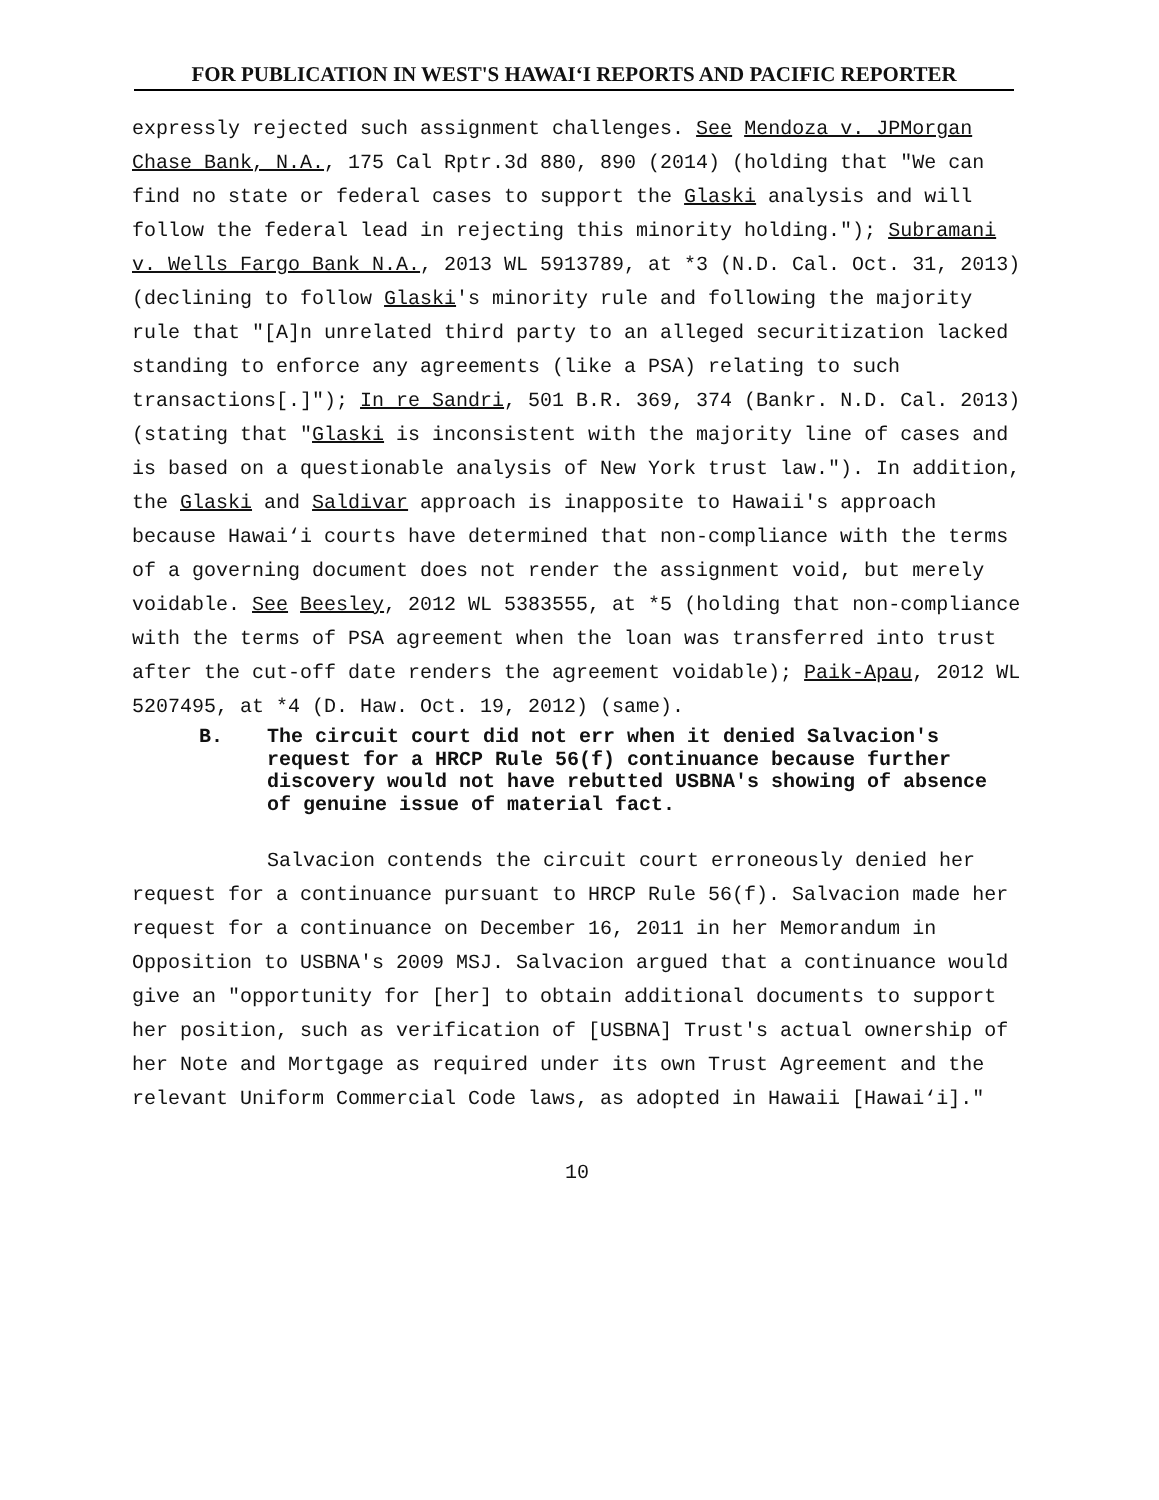FOR PUBLICATION IN WEST'S HAWAI‘I REPORTS AND PACIFIC REPORTER
expressly rejected such assignment challenges. See Mendoza v. JPMorgan Chase Bank, N.A., 175 Cal Rptr.3d 880, 890 (2014) (holding that "We can find no state or federal cases to support the Glaski analysis and will follow the federal lead in rejecting this minority holding."); Subramani v. Wells Fargo Bank N.A., 2013 WL 5913789, at *3 (N.D. Cal. Oct. 31, 2013) (declining to follow Glaski's minority rule and following the majority rule that "[A]n unrelated third party to an alleged securitization lacked standing to enforce any agreements (like a PSA) relating to such transactions[.]"); In re Sandri, 501 B.R. 369, 374 (Bankr. N.D. Cal. 2013) (stating that "Glaski is inconsistent with the majority line of cases and is based on a questionable analysis of New York trust law."). In addition, the Glaski and Saldivar approach is inapposite to Hawaii's approach because Hawai‘i courts have determined that non-compliance with the terms of a governing document does not render the assignment void, but merely voidable. See Beesley, 2012 WL 5383555, at *5 (holding that non-compliance with the terms of PSA agreement when the loan was transferred into trust after the cut-off date renders the agreement voidable); Paik-Apau, 2012 WL 5207495, at *4 (D. Haw. Oct. 19, 2012) (same).
B. The circuit court did not err when it denied Salvacion's request for a HRCP Rule 56(f) continuance because further discovery would not have rebutted USBNA's showing of absence of genuine issue of material fact.
Salvacion contends the circuit court erroneously denied her request for a continuance pursuant to HRCP Rule 56(f). Salvacion made her request for a continuance on December 16, 2011 in her Memorandum in Opposition to USBNA's 2009 MSJ. Salvacion argued that a continuance would give an "opportunity for [her] to obtain additional documents to support her position, such as verification of [USBNA] Trust's actual ownership of her Note and Mortgage as required under its own Trust Agreement and the relevant Uniform Commercial Code laws, as adopted in Hawaii [Hawai‘i]."
10